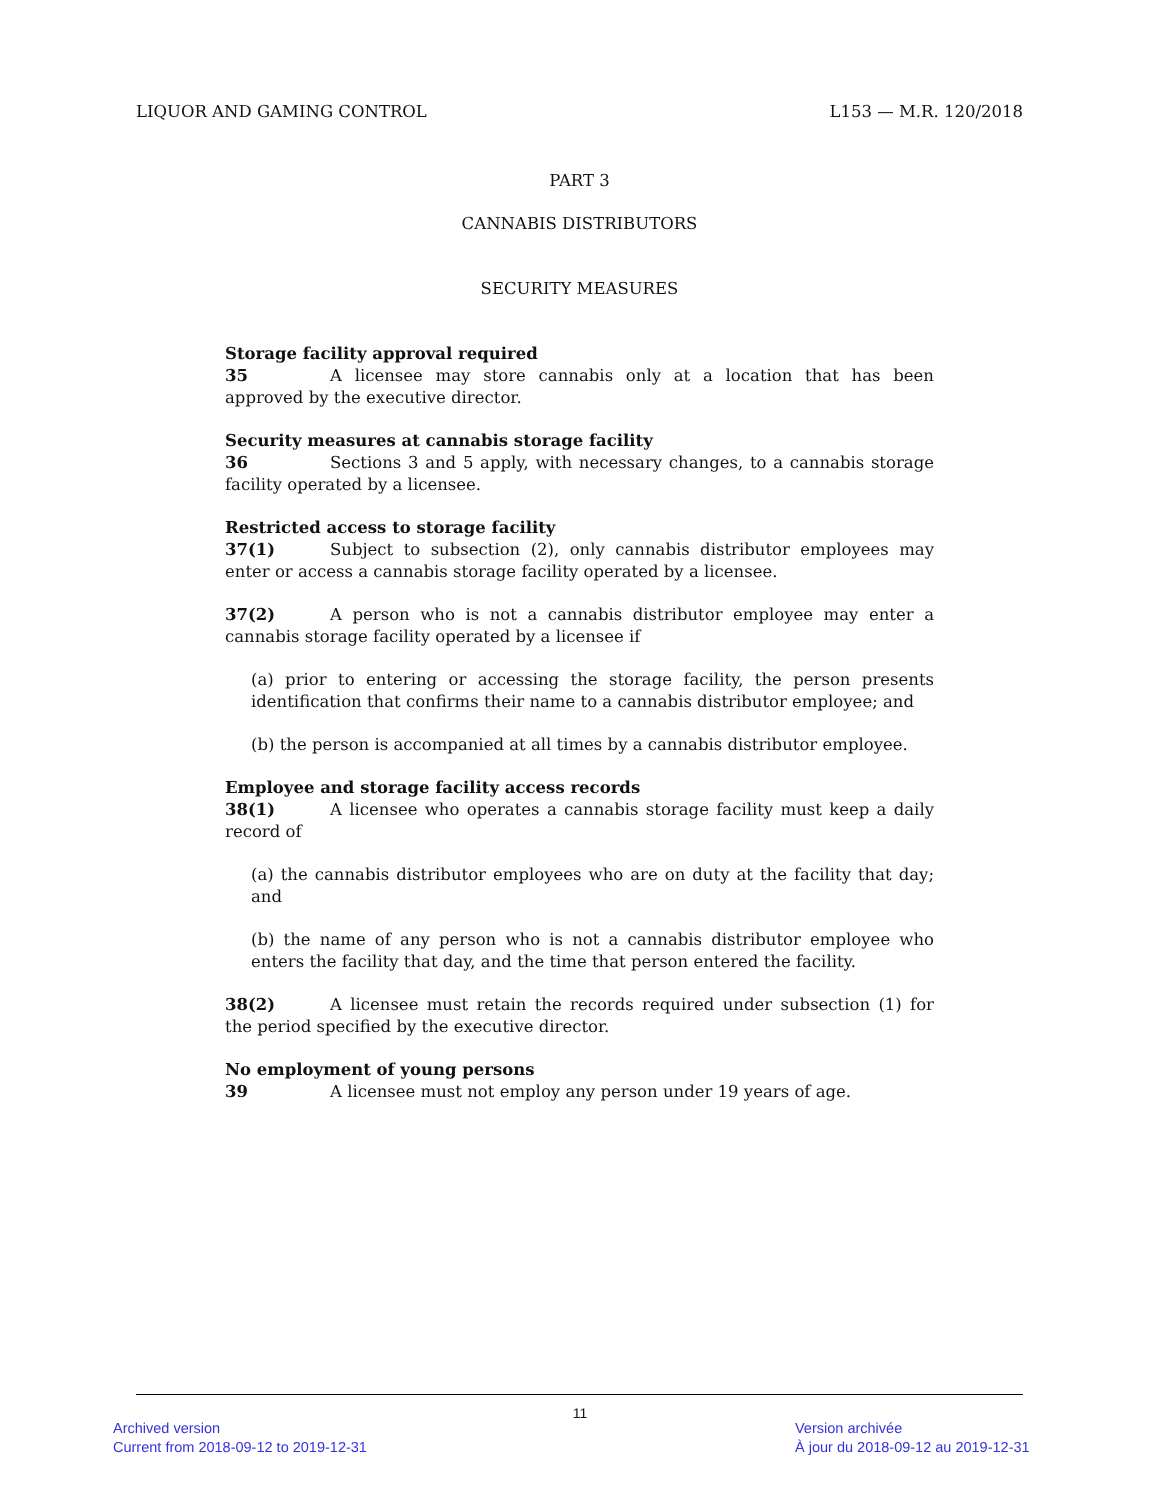LIQUOR AND GAMING CONTROL L153 — M.R. 120/2018
PART 3
CANNABIS DISTRIBUTORS
SECURITY MEASURES
Storage facility approval required
35 A licensee may store cannabis only at a location that has been approved by the executive director.
Security measures at cannabis storage facility
36 Sections 3 and 5 apply, with necessary changes, to a cannabis storage facility operated by a licensee.
Restricted access to storage facility
37(1) Subject to subsection (2), only cannabis distributor employees may enter or access a cannabis storage facility operated by a licensee.
37(2) A person who is not a cannabis distributor employee may enter a cannabis storage facility operated by a licensee if
(a) prior to entering or accessing the storage facility, the person presents identification that confirms their name to a cannabis distributor employee; and
(b) the person is accompanied at all times by a cannabis distributor employee.
Employee and storage facility access records
38(1) A licensee who operates a cannabis storage facility must keep a daily record of
(a) the cannabis distributor employees who are on duty at the facility that day; and
(b) the name of any person who is not a cannabis distributor employee who enters the facility that day, and the time that person entered the facility.
38(2) A licensee must retain the records required under subsection (1) for the period specified by the executive director.
No employment of young persons
39 A licensee must not employ any person under 19 years of age.
11
Archived version
Current from 2018-09-12 to 2019-12-31
Version archivée
À jour du 2018-09-12 au 2019-12-31